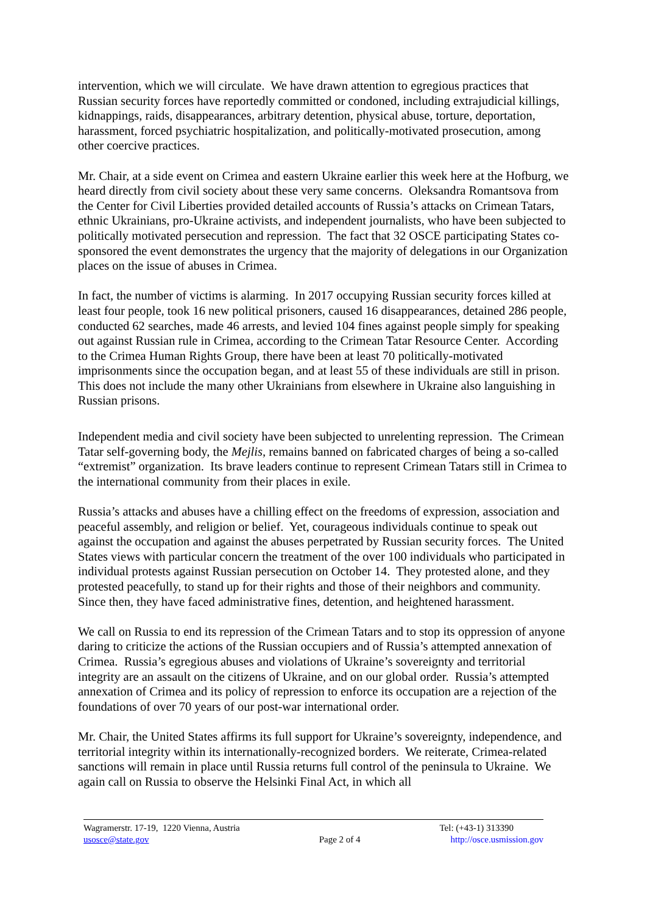intervention, which we will circulate. We have drawn attention to egregious practices that Russian security forces have reportedly committed or condoned, including extrajudicial killings, kidnappings, raids, disappearances, arbitrary detention, physical abuse, torture, deportation, harassment, forced psychiatric hospitalization, and politically-motivated prosecution, among other coercive practices.
Mr. Chair, at a side event on Crimea and eastern Ukraine earlier this week here at the Hofburg, we heard directly from civil society about these very same concerns. Oleksandra Romantsova from the Center for Civil Liberties provided detailed accounts of Russia’s attacks on Crimean Tatars, ethnic Ukrainians, pro-Ukraine activists, and independent journalists, who have been subjected to politically motivated persecution and repression. The fact that 32 OSCE participating States co-sponsored the event demonstrates the urgency that the majority of delegations in our Organization places on the issue of abuses in Crimea.
In fact, the number of victims is alarming. In 2017 occupying Russian security forces killed at least four people, took 16 new political prisoners, caused 16 disappearances, detained 286 people, conducted 62 searches, made 46 arrests, and levied 104 fines against people simply for speaking out against Russian rule in Crimea, according to the Crimean Tatar Resource Center. According to the Crimea Human Rights Group, there have been at least 70 politically-motivated imprisonments since the occupation began, and at least 55 of these individuals are still in prison. This does not include the many other Ukrainians from elsewhere in Ukraine also languishing in Russian prisons.
Independent media and civil society have been subjected to unrelenting repression. The Crimean Tatar self-governing body, the Mejlis, remains banned on fabricated charges of being a so-called “extremist” organization. Its brave leaders continue to represent Crimean Tatars still in Crimea to the international community from their places in exile.
Russia’s attacks and abuses have a chilling effect on the freedoms of expression, association and peaceful assembly, and religion or belief. Yet, courageous individuals continue to speak out against the occupation and against the abuses perpetrated by Russian security forces. The United States views with particular concern the treatment of the over 100 individuals who participated in individual protests against Russian persecution on October 14. They protested alone, and they protested peacefully, to stand up for their rights and those of their neighbors and community. Since then, they have faced administrative fines, detention, and heightened harassment.
We call on Russia to end its repression of the Crimean Tatars and to stop its oppression of anyone daring to criticize the actions of the Russian occupiers and of Russia’s attempted annexation of Crimea. Russia’s egregious abuses and violations of Ukraine’s sovereignty and territorial integrity are an assault on the citizens of Ukraine, and on our global order. Russia’s attempted annexation of Crimea and its policy of repression to enforce its occupation are a rejection of the foundations of over 70 years of our post-war international order.
Mr. Chair, the United States affirms its full support for Ukraine’s sovereignty, independence, and territorial integrity within its internationally-recognized borders. We reiterate, Crimea-related sanctions will remain in place until Russia returns full control of the peninsula to Ukraine. We again call on Russia to observe the Helsinki Final Act, in which all
Wagramerstr. 17-19, 1220 Vienna, Austria
usosce@state.gov
Page 2 of 4 Tel: (+43-1) 313390
http://osce.usmission.gov